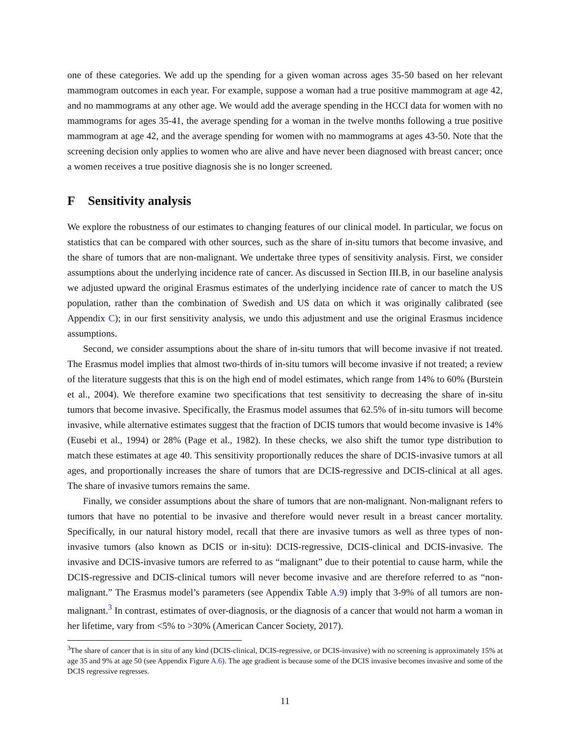one of these categories. We add up the spending for a given woman across ages 35-50 based on her relevant mammogram outcomes in each year. For example, suppose a woman had a true positive mammogram at age 42, and no mammograms at any other age. We would add the average spending in the HCCI data for women with no mammograms for ages 35-41, the average spending for a woman in the twelve months following a true positive mammogram at age 42, and the average spending for women with no mammograms at ages 43-50. Note that the screening decision only applies to women who are alive and have never been diagnosed with breast cancer; once a women receives a true positive diagnosis she is no longer screened.
F Sensitivity analysis
We explore the robustness of our estimates to changing features of our clinical model. In particular, we focus on statistics that can be compared with other sources, such as the share of in-situ tumors that become invasive, and the share of tumors that are non-malignant. We undertake three types of sensitivity analysis. First, we consider assumptions about the underlying incidence rate of cancer. As discussed in Section III.B, in our baseline analysis we adjusted upward the original Erasmus estimates of the underlying incidence rate of cancer to match the US population, rather than the combination of Swedish and US data on which it was originally calibrated (see Appendix C); in our first sensitivity analysis, we undo this adjustment and use the original Erasmus incidence assumptions.
Second, we consider assumptions about the share of in-situ tumors that will become invasive if not treated. The Erasmus model implies that almost two-thirds of in-situ tumors will become invasive if not treated; a review of the literature suggests that this is on the high end of model estimates, which range from 14% to 60% (Burstein et al., 2004). We therefore examine two specifications that test sensitivity to decreasing the share of in-situ tumors that become invasive. Specifically, the Erasmus model assumes that 62.5% of in-situ tumors will become invasive, while alternative estimates suggest that the fraction of DCIS tumors that would become invasive is 14% (Eusebi et al., 1994) or 28% (Page et al., 1982). In these checks, we also shift the tumor type distribution to match these estimates at age 40. This sensitivity proportionally reduces the share of DCIS-invasive tumors at all ages, and proportionally increases the share of tumors that are DCIS-regressive and DCIS-clinical at all ages. The share of invasive tumors remains the same.
Finally, we consider assumptions about the share of tumors that are non-malignant. Non-malignant refers to tumors that have no potential to be invasive and therefore would never result in a breast cancer mortality. Specifically, in our natural history model, recall that there are invasive tumors as well as three types of non-invasive tumors (also known as DCIS or in-situ): DCIS-regressive, DCIS-clinical and DCIS-invasive. The invasive and DCIS-invasive tumors are referred to as “malignant” due to their potential to cause harm, while the DCIS-regressive and DCIS-clinical tumors will never become invasive and are therefore referred to as “non-malignant.” The Erasmus model’s parameters (see Appendix Table A.9) imply that 3-9% of all tumors are non-malignant.<sup>3</sup> In contrast, estimates of over-diagnosis, or the diagnosis of a cancer that would not harm a woman in her lifetime, vary from <5% to >30% (American Cancer Society, 2017).
<sup>3</sup> The share of cancer that is in situ of any kind (DCIS-clinical, DCIS-regressive, or DCIS-invasive) with no screening is approximately 15% at age 35 and 9% at age 50 (see Appendix Figure A.6). The age gradient is because some of the DCIS invasive becomes invasive and some of the DCIS regressive regresses.
11